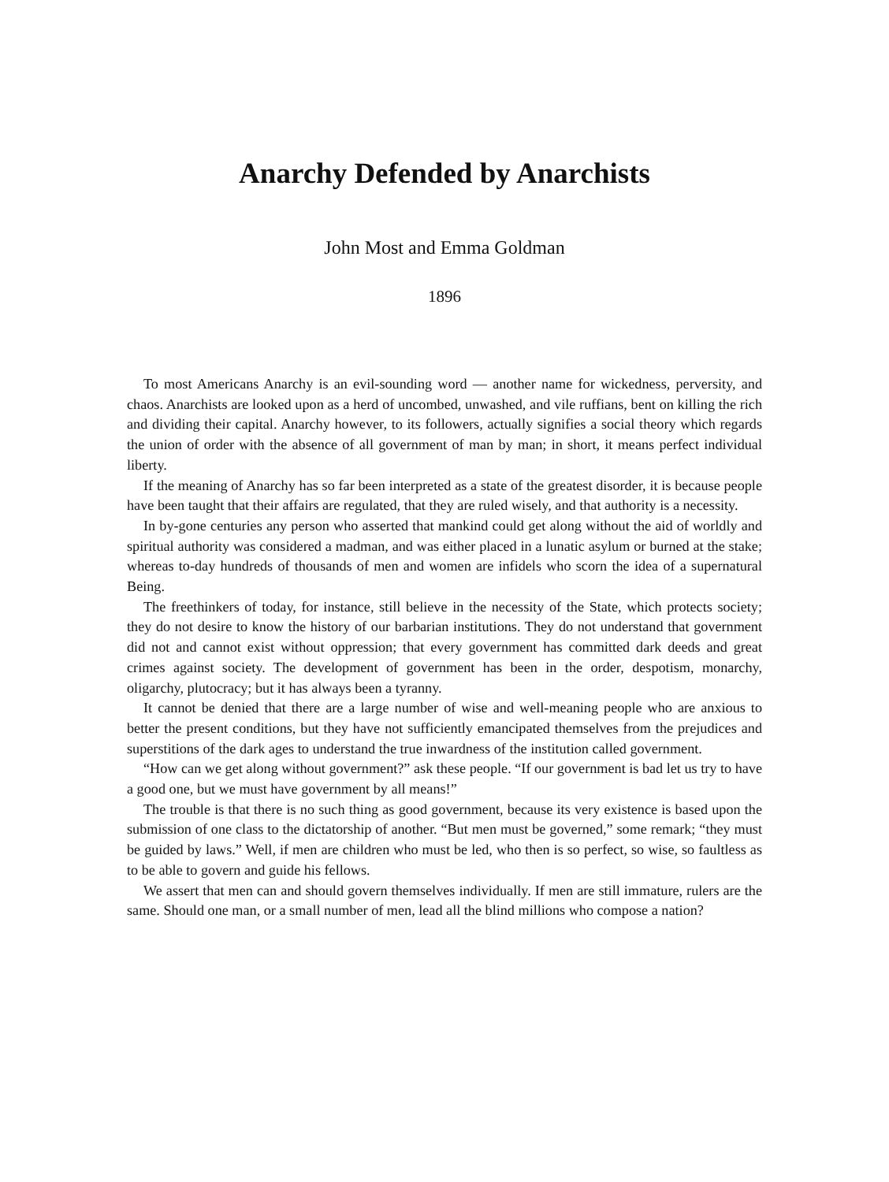Anarchy Defended by Anarchists
John Most and Emma Goldman
1896
To most Americans Anarchy is an evil-sounding word — another name for wickedness, perversity, and chaos. Anarchists are looked upon as a herd of uncombed, unwashed, and vile ruffians, bent on killing the rich and dividing their capital. Anarchy however, to its followers, actually signifies a social theory which regards the union of order with the absence of all government of man by man; in short, it means perfect individual liberty.
If the meaning of Anarchy has so far been interpreted as a state of the greatest disorder, it is because people have been taught that their affairs are regulated, that they are ruled wisely, and that authority is a necessity.
In by-gone centuries any person who asserted that mankind could get along without the aid of worldly and spiritual authority was considered a madman, and was either placed in a lunatic asylum or burned at the stake; whereas to-day hundreds of thousands of men and women are infidels who scorn the idea of a supernatural Being.
The freethinkers of today, for instance, still believe in the necessity of the State, which protects society; they do not desire to know the history of our barbarian institutions. They do not understand that government did not and cannot exist without oppression; that every government has committed dark deeds and great crimes against society. The development of government has been in the order, despotism, monarchy, oligarchy, plutocracy; but it has always been a tyranny.
It cannot be denied that there are a large number of wise and well-meaning people who are anxious to better the present conditions, but they have not sufficiently emancipated themselves from the prejudices and superstitions of the dark ages to understand the true inwardness of the institution called government.
“How can we get along without government?” ask these people. “If our government is bad let us try to have a good one, but we must have government by all means!”
The trouble is that there is no such thing as good government, because its very existence is based upon the submission of one class to the dictatorship of another. “But men must be governed,” some remark; “they must be guided by laws.” Well, if men are children who must be led, who then is so perfect, so wise, so faultless as to be able to govern and guide his fellows.
We assert that men can and should govern themselves individually. If men are still immature, rulers are the same. Should one man, or a small number of men, lead all the blind millions who compose a nation?